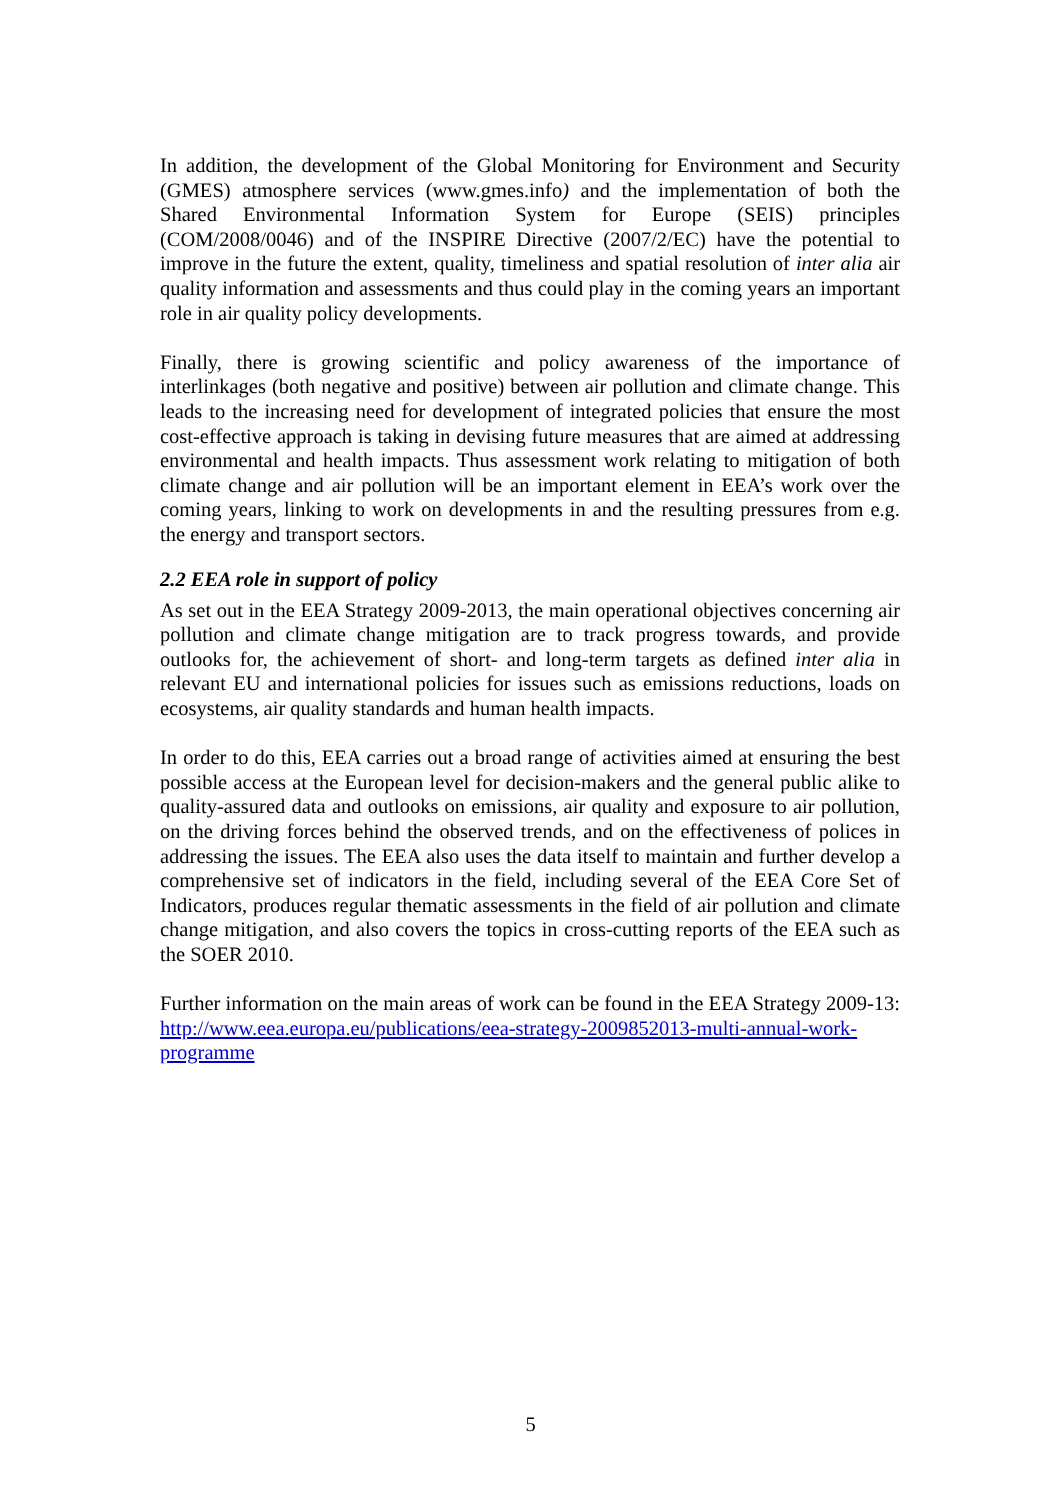In addition, the development of the Global Monitoring for Environment and Security (GMES) atmosphere services (www.gmes.info) and the implementation of both the Shared Environmental Information System for Europe (SEIS) principles (COM/2008/0046) and of the INSPIRE Directive (2007/2/EC) have the potential to improve in the future the extent, quality, timeliness and spatial resolution of inter alia air quality information and assessments and thus could play in the coming years an important role in air quality policy developments.
Finally, there is growing scientific and policy awareness of the importance of interlinkages (both negative and positive) between air pollution and climate change. This leads to the increasing need for development of integrated policies that ensure the most cost-effective approach is taking in devising future measures that are aimed at addressing environmental and health impacts. Thus assessment work relating to mitigation of both climate change and air pollution will be an important element in EEA’s work over the coming years, linking to work on developments in and the resulting pressures from e.g. the energy and transport sectors.
2.2 EEA role in support of policy
As set out in the EEA Strategy 2009-2013, the main operational objectives concerning air pollution and climate change mitigation are to track progress towards, and provide outlooks for, the achievement of short- and long-term targets as defined inter alia in relevant EU and international policies for issues such as emissions reductions, loads on ecosystems, air quality standards and human health impacts.
In order to do this, EEA carries out a broad range of activities aimed at ensuring the best possible access at the European level for decision-makers and the general public alike to quality-assured data and outlooks on emissions, air quality and exposure to air pollution, on the driving forces behind the observed trends, and on the effectiveness of polices in addressing the issues. The EEA also uses the data itself to maintain and further develop a comprehensive set of indicators in the field, including several of the EEA Core Set of Indicators, produces regular thematic assessments in the field of air pollution and climate change mitigation, and also covers the topics in cross-cutting reports of the EEA such as the SOER 2010.
Further information on the main areas of work can be found in the EEA Strategy 2009-13: http://www.eea.europa.eu/publications/eea-strategy-2009852013-multi-annual-work-programme
5